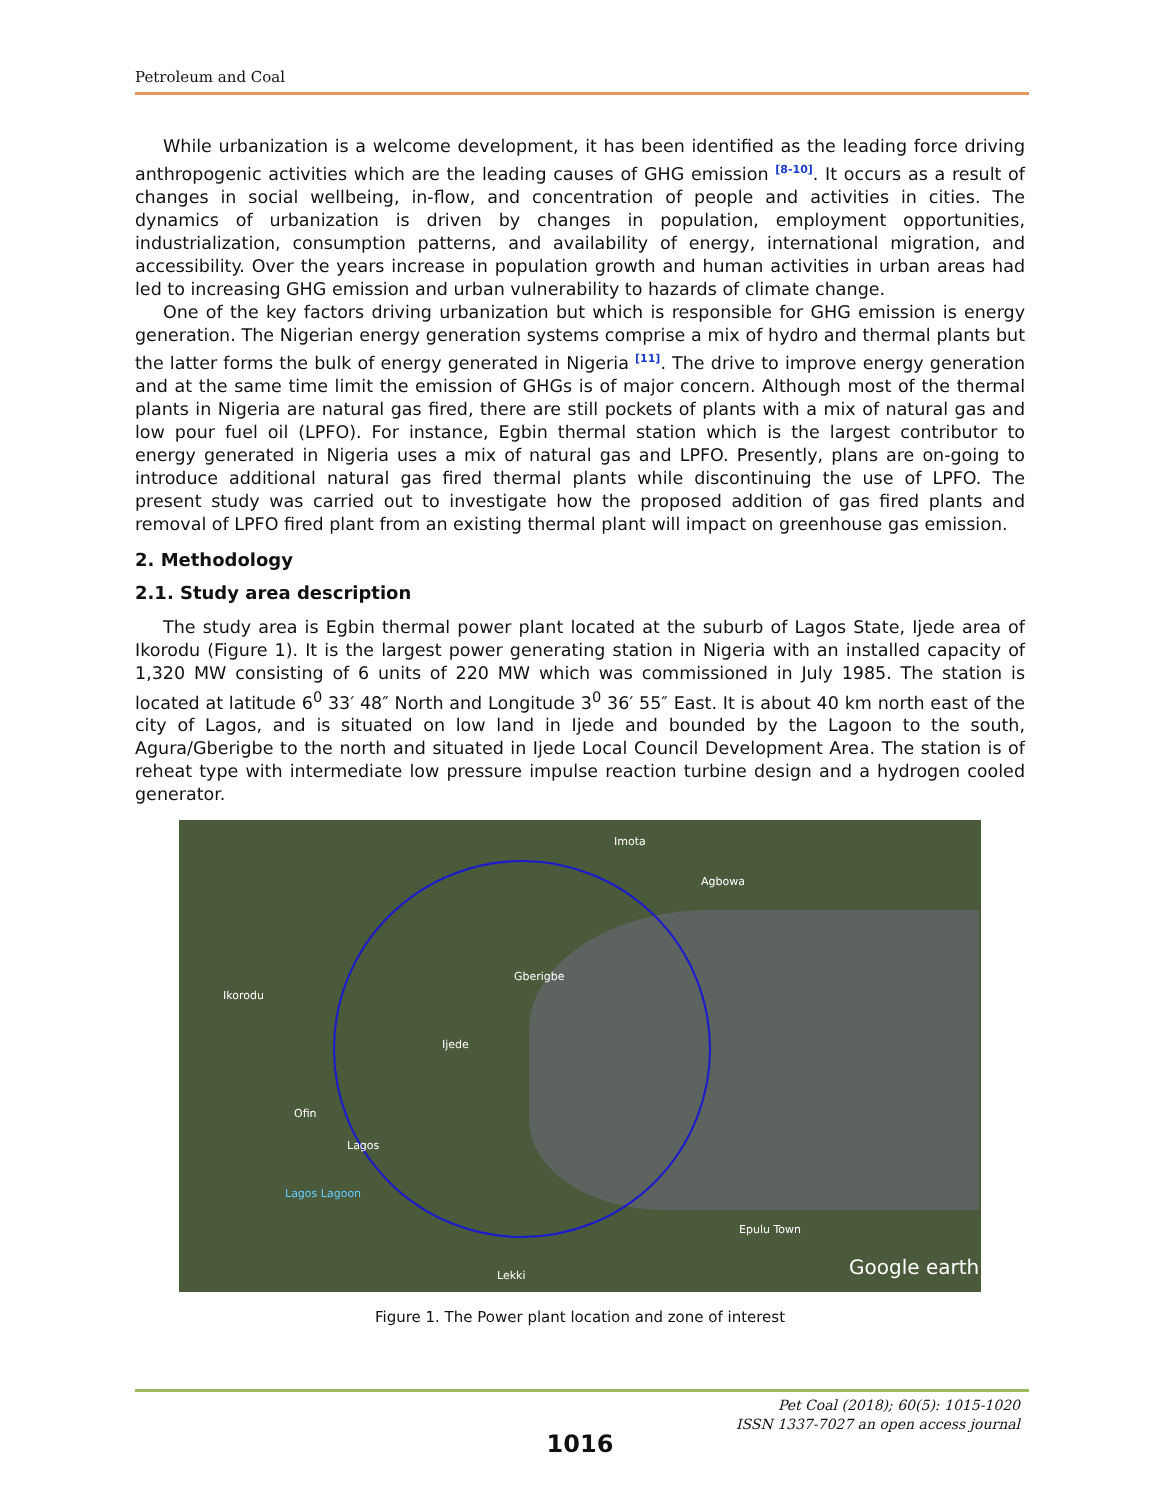Petroleum and Coal
While urbanization is a welcome development, it has been identified as the leading force driving anthropogenic activities which are the leading causes of GHG emission <sup>[8-10]</sup>. It occurs as a result of changes in social wellbeing, in-flow, and concentration of people and activities in cities. The dynamics of urbanization is driven by changes in population, employment opportunities, industrialization, consumption patterns, and availability of energy, international migration, and accessibility. Over the years increase in population growth and human activities in urban areas had led to increasing GHG emission and urban vulnerability to hazards of climate change.
One of the key factors driving urbanization but which is responsible for GHG emission is energy generation. The Nigerian energy generation systems comprise a mix of hydro and thermal plants but the latter forms the bulk of energy generated in Nigeria <sup>[11]</sup>. The drive to improve energy generation and at the same time limit the emission of GHGs is of major concern. Although most of the thermal plants in Nigeria are natural gas fired, there are still pockets of plants with a mix of natural gas and low pour fuel oil (LPFO). For instance, Egbin thermal station which is the largest contributor to energy generated in Nigeria uses a mix of natural gas and LPFO. Presently, plans are on-going to introduce additional natural gas fired thermal plants while discontinuing the use of LPFO. The present study was carried out to investigate how the proposed addition of gas fired plants and removal of LPFO fired plant from an existing thermal plant will impact on greenhouse gas emission.
2. Methodology
2.1. Study area description
The study area is Egbin thermal power plant located at the suburb of Lagos State, Ijede area of Ikorodu (Figure 1). It is the largest power generating station in Nigeria with an installed capacity of 1,320 MW consisting of 6 units of 220 MW which was commissioned in July 1985. The station is located at latitude 6<sup>0</sup> 33′ 48″ North and Longitude 3<sup>0</sup> 36′ 55″ East. It is about 40 km north east of the city of Lagos, and is situated on low land in Ijede and bounded by the Lagoon to the south, Agura/Gberigbe to the north and situated in Ijede Local Council Development Area. The station is of reheat type with intermediate low pressure impulse reaction turbine design and a hydrogen cooled generator.
Imota
Agbowa
Gberigbe
Ikorodu
Ijede
Ofin
Lagos
Lagos Lagoon
Epulu Town
Lekki Google earth
Figure 1. The Power plant location and zone of interest
Pet Coal (2018); 60(5): 1015-1020
ISSN 1337-7027 an open access journal
1016